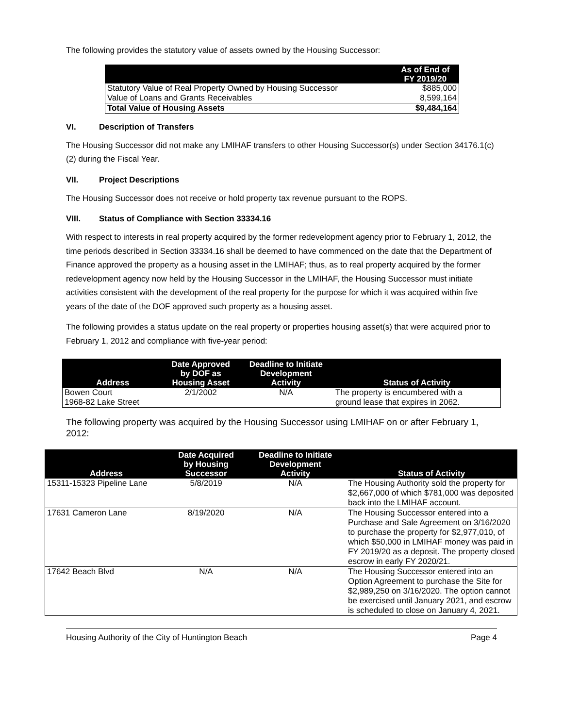The following provides the statutory value of assets owned by the Housing Successor:
| | As of End of FY 2019/20 |
| --- | --- |
| Statutory Value of Real Property Owned by Housing Successor | $885,000 |
| Value of Loans and Grants Receivables | 8,599,164 |
| Total Value of Housing Assets | $9,484,164 |
VI. Description of Transfers
The Housing Successor did not make any LMIHAF transfers to other Housing Successor(s) under Section 34176.1(c)(2) during the Fiscal Year.
VII. Project Descriptions
The Housing Successor does not receive or hold property tax revenue pursuant to the ROPS.
VIII. Status of Compliance with Section 33334.16
With respect to interests in real property acquired by the former redevelopment agency prior to February 1, 2012, the time periods described in Section 33334.16 shall be deemed to have commenced on the date that the Department of Finance approved the property as a housing asset in the LMIHAF; thus, as to real property acquired by the former redevelopment agency now held by the Housing Successor in the LMIHAF, the Housing Successor must initiate activities consistent with the development of the real property for the purpose for which it was acquired within five years of the date of the DOF approved such property as a housing asset.
The following provides a status update on the real property or properties housing asset(s) that were acquired prior to February 1, 2012 and compliance with five-year period:
| Address | Date Approved by DOF as Housing Asset | Deadline to Initiate Development Activity | Status of Activity |
| --- | --- | --- | --- |
| Bowen Court 1968-82 Lake Street | 2/1/2002 | N/A | The property is encumbered with a ground lease that expires in 2062. |
The following property was acquired by the Housing Successor using LMIHAF on or after February 1, 2012:
| Address | Date Acquired by Housing Successor | Deadline to Initiate Development Activity | Status of Activity |
| --- | --- | --- | --- |
| 15311-15323 Pipeline Lane | 5/8/2019 | N/A | The Housing Authority sold the property for $2,667,000 of which $781,000 was deposited back into the LMIHAF account. |
| 17631 Cameron Lane | 8/19/2020 | N/A | The Housing Successor entered into a Purchase and Sale Agreement on 3/16/2020 to purchase the property for $2,977,010, of which $50,000 in LMIHAF money was paid in FY 2019/20 as a deposit. The property closed escrow in early FY 2020/21. |
| 17642 Beach Blvd | N/A | N/A | The Housing Successor entered into an Option Agreement to purchase the Site for $2,989,250 on 3/16/2020. The option cannot be exercised until January 2021, and escrow is scheduled to close on January 4, 2021. |
Housing Authority of the City of Huntington Beach Page 4